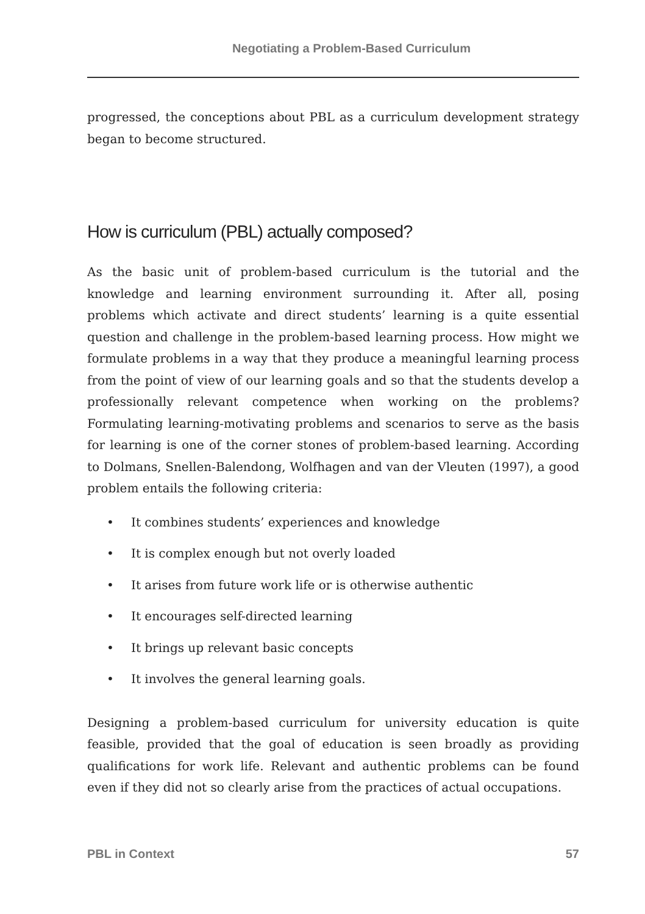Negotiating a Problem-Based Curriculum
progressed, the conceptions about PBL as a curriculum development strategy began to become structured.
How is curriculum (PBL) actually composed?
As the basic unit of problem-based curriculum is the tutorial and the knowledge and learning environment surrounding it. After all, posing problems which activate and direct students’ learning is a quite essential question and challenge in the problem-based learning process. How might we formulate problems in a way that they produce a meaningful learning process from the point of view of our learning goals and so that the students develop a professionally relevant competence when working on the problems? Formulating learning-motivating problems and scenarios to serve as the basis for learning is one of the corner stones of problem-based learning. According to Dolmans, Snellen-Balendong, Wolfhagen and van der Vleuten (1997), a good problem entails the following criteria:
• It combines students’ experiences and knowledge
• It is complex enough but not overly loaded
• It arises from future work life or is otherwise authentic
• It encourages self-directed learning
• It brings up relevant basic concepts
• It involves the general learning goals.
Designing a problem-based curriculum for university education is quite feasible, provided that the goal of education is seen broadly as providing qualifications for work life. Relevant and authentic problems can be found even if they did not so clearly arise from the practices of actual occupations.
PBL in Context 57